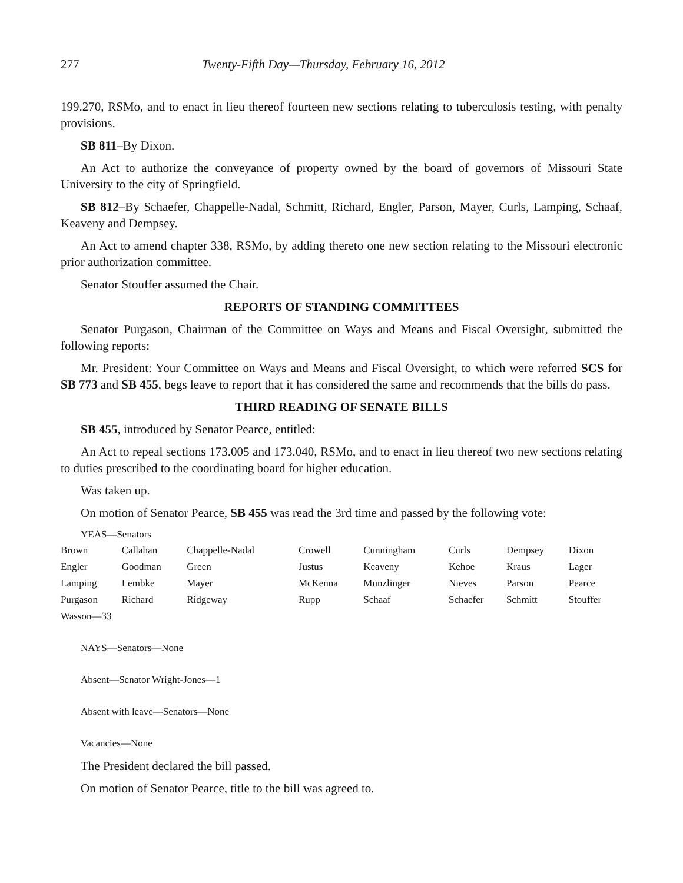277 Twenty-Fifth Day—Thursday, February 16, 2012
199.270, RSMo, and to enact in lieu thereof fourteen new sections relating to tuberculosis testing, with penalty provisions.
SB 811–By Dixon.
An Act to authorize the conveyance of property owned by the board of governors of Missouri State University to the city of Springfield.
SB 812–By Schaefer, Chappelle-Nadal, Schmitt, Richard, Engler, Parson, Mayer, Curls, Lamping, Schaaf, Keaveny and Dempsey.
An Act to amend chapter 338, RSMo, by adding thereto one new section relating to the Missouri electronic prior authorization committee.
Senator Stouffer assumed the Chair.
REPORTS OF STANDING COMMITTEES
Senator Purgason, Chairman of the Committee on Ways and Means and Fiscal Oversight, submitted the following reports:
Mr. President: Your Committee on Ways and Means and Fiscal Oversight, to which were referred SCS for SB 773 and SB 455, begs leave to report that it has considered the same and recommends that the bills do pass.
THIRD READING OF SENATE BILLS
SB 455, introduced by Senator Pearce, entitled:
An Act to repeal sections 173.005 and 173.040, RSMo, and to enact in lieu thereof two new sections relating to duties prescribed to the coordinating board for higher education.
Was taken up.
On motion of Senator Pearce, SB 455 was read the 3rd time and passed by the following vote:
YEAS—Senators
| Brown | Callahan | Chappelle-Nadal | Crowell | Cunningham | Curls | Dempsey | Dixon |
| Engler | Goodman | Green | Justus | Keaveny | Kehoe | Kraus | Lager |
| Lamping | Lembke | Mayer | McKenna | Munzlinger | Nieves | Parson | Pearce |
| Purgason | Richard | Ridgeway | Rupp | Schaaf | Schaefer | Schmitt | Stouffer |
| Wasson—33 | | | | | | | |
NAYS—Senators—None
Absent—Senator Wright-Jones—1
Absent with leave—Senators—None
Vacancies—None
The President declared the bill passed.
On motion of Senator Pearce, title to the bill was agreed to.